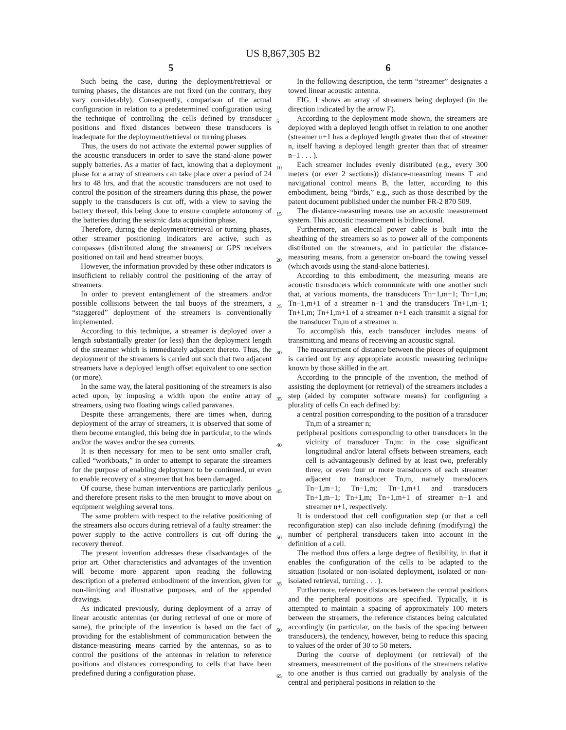US 8,867,305 B2
5 6
Such being the case, during the deployment/retrieval or turning phases, the distances are not fixed (on the contrary, they vary considerably). Consequently, comparison of the actual configuration in relation to a predetermined configuration using the technique of controlling the cells defined by transducer positions and fixed distances between these transducers is inadequate for the deployment/retrieval or turning phases.
Thus, the users do not activate the external power supplies of the acoustic transducers in order to save the stand-alone power supply batteries. As a matter of fact, knowing that a deployment phase for a array of streamers can take place over a period of 24 hrs to 48 hrs, and that the acoustic transducers are not used to control the position of the streamers during this phase, the power supply to the transducers is cut off, with a view to saving the battery thereof, this being done to ensure complete autonomy of the batteries during the seismic data acquisition phase.
Therefore, during the deployment/retrieval or turning phases, other streamer positioning indicators are active, such as compasses (distributed along the streamers) or GPS receivers positioned on tail and head streamer buoys.
However, the information provided by these other indicators is insufficient to reliably control the positioning of the array of streamers.
In order to prevent entanglement of the streamers and/or possible collisions between the tail buoys of the streamers, a “staggered” deployment of the streamers is conventionally implemented.
According to this technique, a streamer is deployed over a length substantially greater (or less) than the deployment length of the streamer which is immediately adjacent thereto. Thus, the deployment of the streamers is carried out such that two adjacent streamers have a deployed length offset equivalent to one section (or more).
In the same way, the lateral positioning of the streamers is also acted upon, by imposing a width upon the entire array of streamers, using two floating wings called paravanes.
Despite these arrangements, there are times when, during deployment of the array of streamers, it is observed that some of them become entangled, this being due in particular, to the winds and/or the waves and/or the sea currents.
It is then necessary for men to be sent onto smaller craft, called “workboats,” in order to attempt to separate the streamers for the purpose of enabling deployment to be continued, or even to enable recovery of a streamer that has been damaged.
Of course, these human interventions are particularly perilous and therefore present risks to the men brought to move about on equipment weighing several tons.
The same problem with respect to the relative positioning of the streamers also occurs during retrieval of a faulty streamer: the power supply to the active controllers is cut off during the recovery thereof.
The present invention addresses these disadvantages of the prior art. Other characteristics and advantages of the invention will become more apparent upon reading the following description of a preferred embodiment of the invention, given for non-limiting and illustrative purposes, and of the appended drawings.
As indicated previously, during deployment of a array of linear acoustic antennas (or during retrieval of one or more of same), the principle of the invention is based on the fact of providing for the establishment of communication between the distance-measuring means carried by the antennas, so as to control the positions of the antennas in relation to reference positions and distances corresponding to cells that have been predefined during a configuration phase.
5
10
15
20
25
30
35
40
45
50
55
60
65
In the following description, the term “streamer” designates a towed linear acoustic antenna.
FIG. 1 shows an array of streamers being deployed (in the direction indicated by the arrow F).
According to the deployment mode shown, the streamers are deployed with a deployed length offset in relation to one another (streamer n+1 has a deployed length greater than that of streamer n, itself having a deployed length greater than that of streamer n−1 . . . ).
Each streamer includes evenly distributed (e.g., every 300 meters (or ever 2 sections)) distance-measuring means T and navigational control means B, the latter, according to this embodiment, being “birds,” e.g., such as those described by the patent document published under the number FR-2 870 509.
The distance-measuring means use an acoustic measurement system. This acoustic measurement is bidirectional.
Furthermore, an electrical power cable is built into the sheathing of the streamers so as to power all of the components distributed on the streamers, and in particular the distance-measuring means, from a generator on-board the towing vessel (which avoids using the stand-alone batteries).
According to this embodiment, the measuring means are acoustic transducers which communicate with one another such that, at various moments, the transducers Tn−1,m−1; Tn−1,m; Tn−1,m+1 of a streamer n−1 and the transducers Tn+1,m−1; Tn+1,m; Tn+1,m+1 of a streamer n+1 each transmit a signal for the transducer Tn,m of a streamer n.
To accomplish this, each transducer includes means of transmitting and means of receiving an acoustic signal.
The measurement of distance between the pieces of equipment is carried out by any appropriate acoustic measuring technique known by those skilled in the art.
According to the principle of the invention, the method of assisting the deployment (or retrieval) of the streamers includes a step (aided by computer software means) for configuring a plurality of cells Cn each defined by:
a central position corresponding to the position of a transducer Tn,m of a streamer n;
peripheral positions corresponding to other transducers in the vicinity of transducer Tn,m: in the case significant longitudinal and/or lateral offsets between streamers, each cell is advantageously defined by at least two, preferably three, or even four or more transducers of each streamer adjacent to transducer Tn,m, namely transducers Tn−1,m−1; Tn−1,m; Tn−1,m+1 and transducers Tn+1,m−1; Tn+1,m; Tn+1,m+1 of streamer n−1 and streamer n+1, respectively.
It is understood that cell configuration step (or that a cell reconfiguration step) can also include defining (modifying) the number of peripheral transducers taken into account in the definition of a cell.
The method thus offers a large degree of flexibility, in that it enables the configuration of the cells to be adapted to the situation (isolated or non-isolated deployment, isolated or non-isolated retrieval, turning . . . ).
Furthermore, reference distances between the central positions and the peripheral positions are specified. Typically, it is attempted to maintain a spacing of approximately 100 meters between the streamers, the reference distances being calculated accordingly (in particular, on the basis of the spacing between transducers), the tendency, however, being to reduce this spacing to values of the order of 30 to 50 meters.
During the course of deployment (or retrieval) of the streamers, measurement of the positions of the streamers relative to one another is thus carried out gradually by analysis of the central and peripheral positions in relation to the